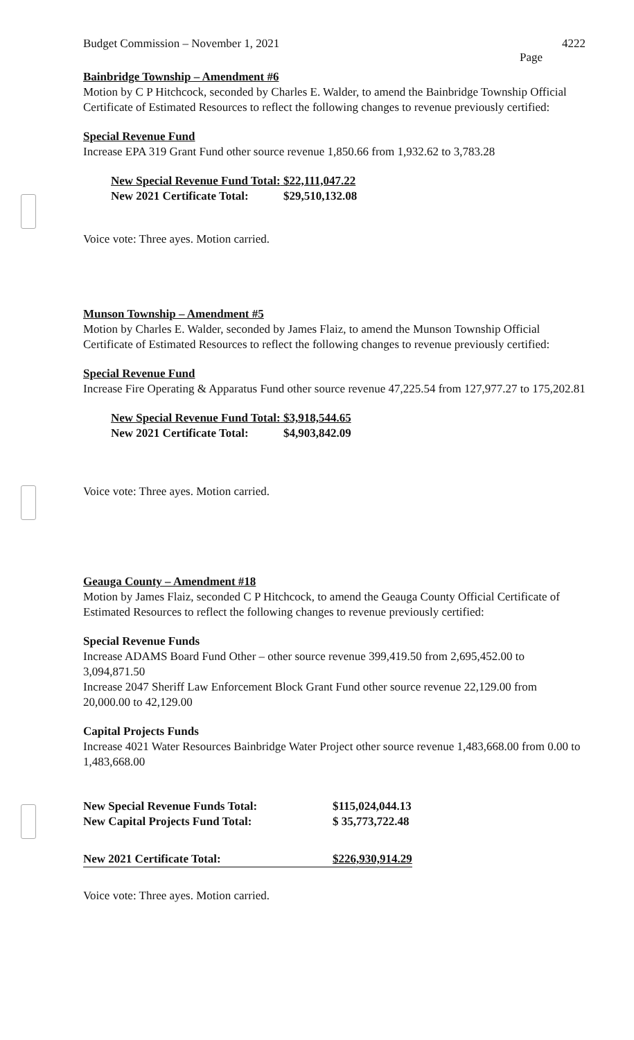Budget Commission – November 1, 2021 4222
Page
Bainbridge Township – Amendment #6
Motion by C P Hitchcock, seconded by Charles E. Walder, to amend the Bainbridge Township Official Certificate of Estimated Resources to reflect the following changes to revenue previously certified:
Special Revenue Fund
Increase EPA 319 Grant Fund other source revenue 1,850.66 from 1,932.62 to 3,783.28
| New Special Revenue Fund Total: | $22,111,047.22 |
| New 2021 Certificate Total: | $29,510,132.08 |
Voice vote: Three ayes. Motion carried.
Munson Township – Amendment #5
Motion by Charles E. Walder, seconded by James Flaiz, to amend the Munson Township Official Certificate of Estimated Resources to reflect the following changes to revenue previously certified:
Special Revenue Fund
Increase Fire Operating & Apparatus Fund other source revenue 47,225.54 from 127,977.27 to 175,202.81
| New Special Revenue Fund Total: | $3,918,544.65 |
| New 2021 Certificate Total: | $4,903,842.09 |
Voice vote: Three ayes. Motion carried.
Geauga County – Amendment #18
Motion by James Flaiz, seconded C P Hitchcock, to amend the Geauga County Official Certificate of Estimated Resources to reflect the following changes to revenue previously certified:
Special Revenue Funds
Increase ADAMS Board Fund Other – other source revenue 399,419.50 from 2,695,452.00 to 3,094,871.50
Increase 2047 Sheriff Law Enforcement Block Grant Fund other source revenue 22,129.00 from 20,000.00 to 42,129.00
Capital Projects Funds
Increase 4021 Water Resources Bainbridge Water Project other source revenue 1,483,668.00 from 0.00 to 1,483,668.00
| New Special Revenue Funds Total: | $115,024,044.13 |
| New Capital Projects Fund Total: | $ 35,773,722.48 |
| New 2021 Certificate Total: | $226,930,914.29 |
Voice vote: Three ayes. Motion carried.